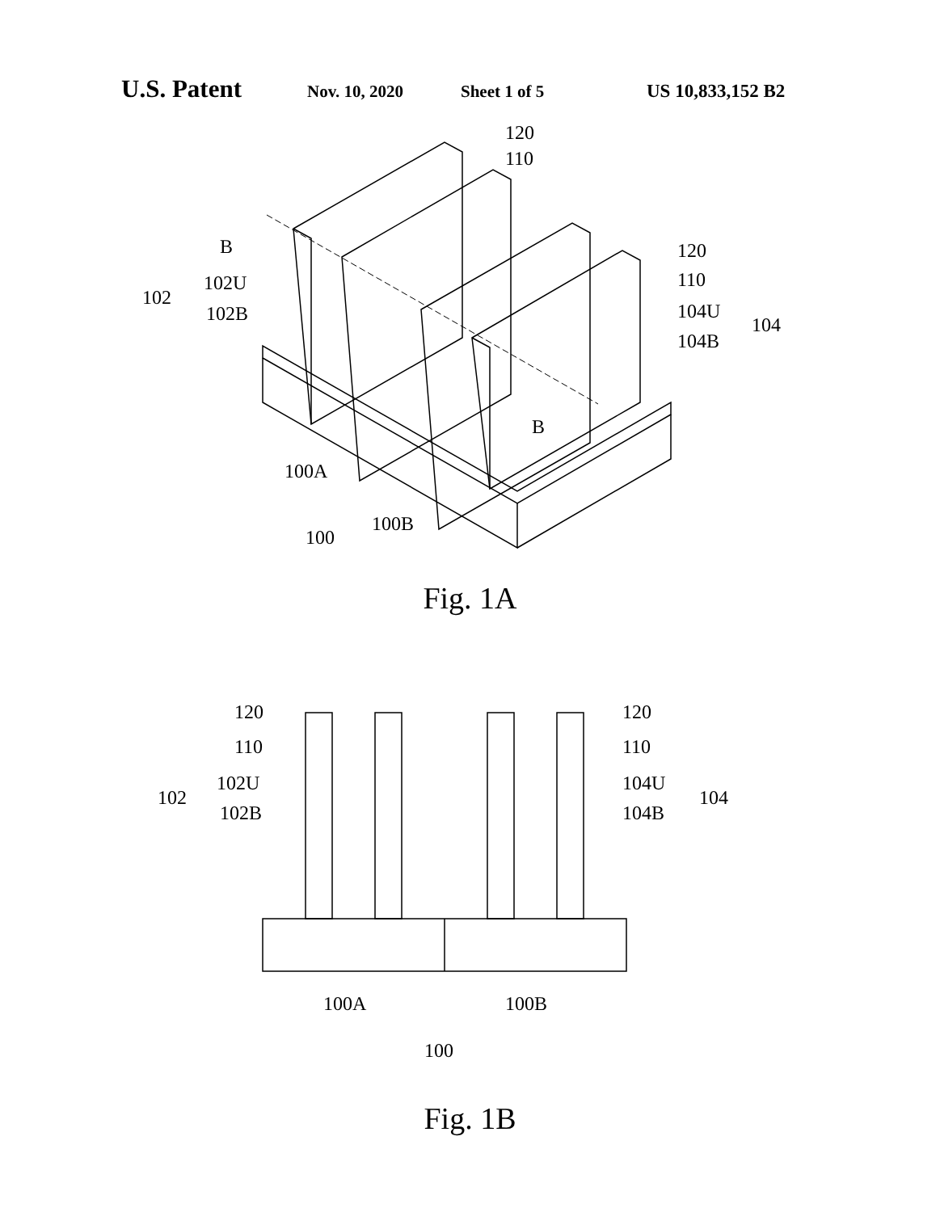U.S. Patent Nov. 10, 2020 Sheet 1 of 5 US 10,833,152 B2
120
110
B
B
102
102U
102B
120
110
104U
104
104B
100A
100
100B
Fig. 1A
120
110
102
102U
102B
120
110
104U
104
104B
100A
100B
100
Fig. 1B